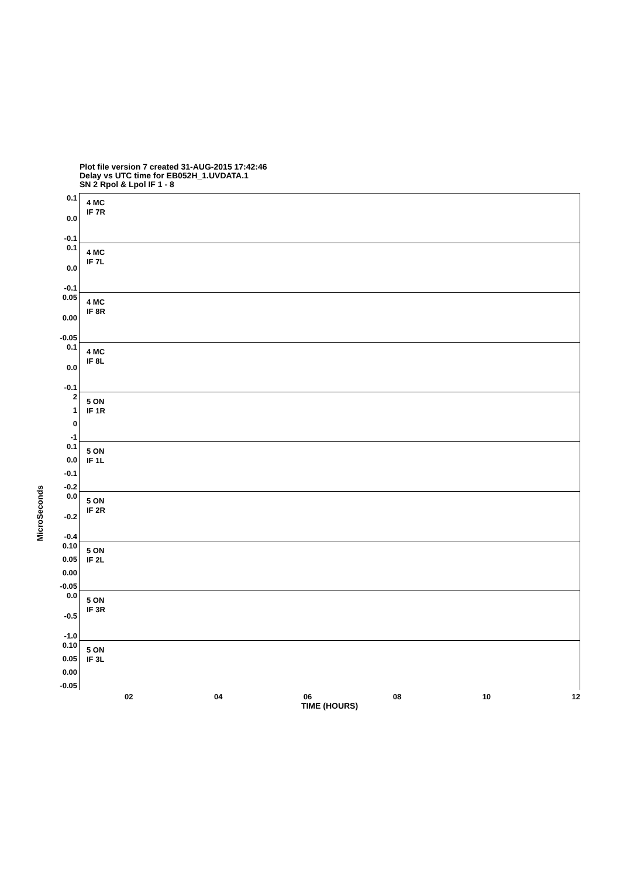Plot file version 7 created 31-AUG-2015 17:42:46
Delay vs UTC time for EB052H_1.UVDATA.1
SN 2 Rpol & Lpol IF 1 - 8
MicroSeconds
0.1
0.0
-0.1
4 MC
IF 7R
0.1
0.0
-0.1
4 MC
IF 7L
0.05
0.00
-0.05
4 MC
IF 8R
0.1
0.0
-0.1
4 MC
IF 8L
2
1
0
-1
5 ON
IF 1R
0.1
0.0
-0.1
-0.2
5 ON
IF 1L
0.0
-0.2
-0.4
5 ON
IF 2R
0.10
0.05
0.00
-0.05
5 ON
IF 2L
0.0
-0.5
-1.0
5 ON
IF 3R
0.10
0.05
0.00
-0.05
5 ON
IF 3L
02 04 06 08 10 12
TIME (HOURS)